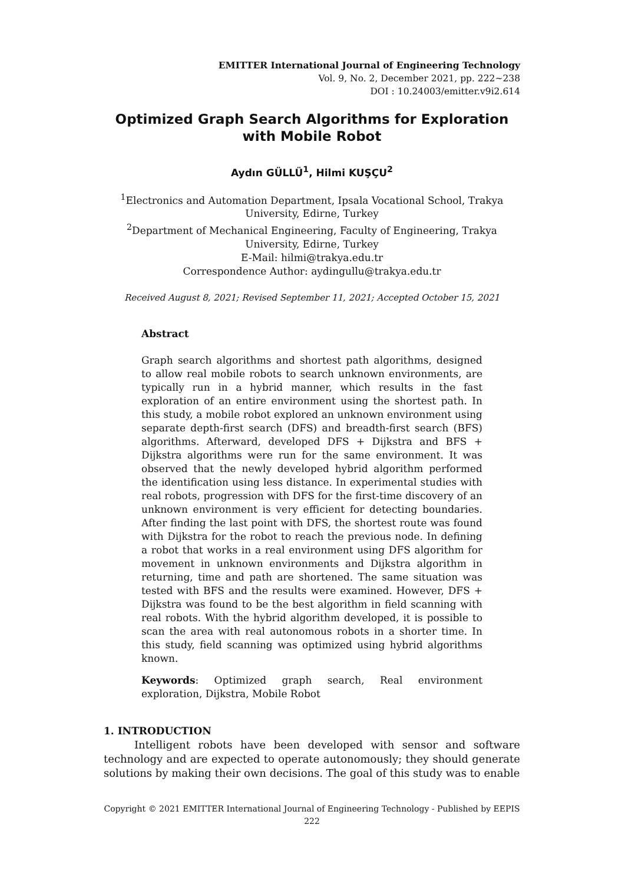EMITTER International Journal of Engineering Technology
Vol. 9, No. 2, December 2021, pp. 222~238
DOI : 10.24003/emitter.v9i2.614
Optimized Graph Search Algorithms for Exploration with Mobile Robot
Aydın GÜLLÜ<sup>1</sup>, Hilmi KUŞÇU<sup>2</sup>
<sup>1</sup> Electronics and Automation Department, Ipsala Vocational School, Trakya University, Edirne, Turkey
<sup>2</sup> Department of Mechanical Engineering, Faculty of Engineering, Trakya University, Edirne, Turkey
E-Mail: hilmi@trakya.edu.tr
Correspondence Author: aydingullu@trakya.edu.tr
Received August 8, 2021; Revised September 11, 2021; Accepted October 15, 2021
Abstract
Graph search algorithms and shortest path algorithms, designed to allow real mobile robots to search unknown environments, are typically run in a hybrid manner, which results in the fast exploration of an entire environment using the shortest path. In this study, a mobile robot explored an unknown environment using separate depth-first search (DFS) and breadth-first search (BFS) algorithms. Afterward, developed DFS + Dijkstra and BFS + Dijkstra algorithms were run for the same environment. It was observed that the newly developed hybrid algorithm performed the identification using less distance. In experimental studies with real robots, progression with DFS for the first-time discovery of an unknown environment is very efficient for detecting boundaries. After finding the last point with DFS, the shortest route was found with Dijkstra for the robot to reach the previous node. In defining a robot that works in a real environment using DFS algorithm for movement in unknown environments and Dijkstra algorithm in returning, time and path are shortened. The same situation was tested with BFS and the results were examined. However, DFS + Dijkstra was found to be the best algorithm in field scanning with real robots. With the hybrid algorithm developed, it is possible to scan the area with real autonomous robots in a shorter time. In this study, field scanning was optimized using hybrid algorithms known.
Keywords: Optimized graph search, Real environment exploration, Dijkstra, Mobile Robot
1. INTRODUCTION
Intelligent robots have been developed with sensor and software technology and are expected to operate autonomously; they should generate solutions by making their own decisions. The goal of this study was to enable
Copyright © 2021 EMITTER International Journal of Engineering Technology - Published by EEPIS
222